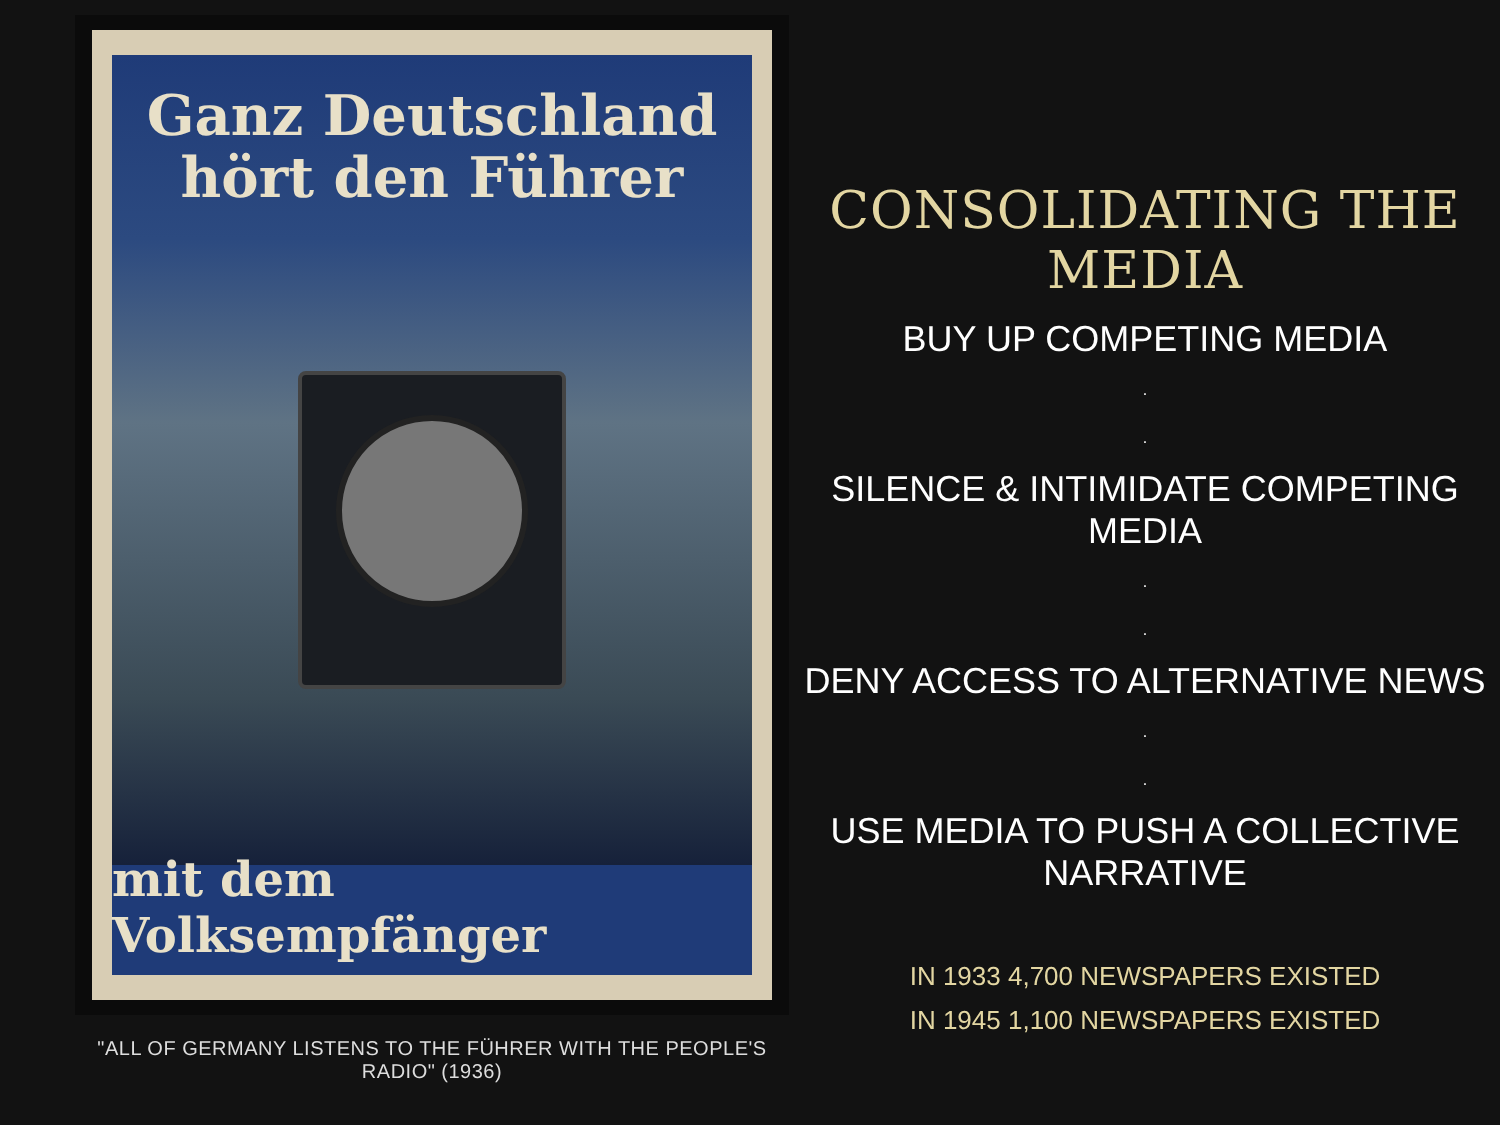Ganz Deutschland
hört den Führer
mit dem Volksempfänger
"ALL OF GERMANY LISTENS TO THE FÜHRER WITH THE PEOPLE'S RADIO" (1936)
CONSOLIDATING THE MEDIA
BUY UP COMPETING MEDIA
.
.
SILENCE & INTIMIDATE COMPETING MEDIA
.
.
DENY ACCESS TO ALTERNATIVE NEWS
.
.
USE MEDIA TO PUSH A COLLECTIVE NARRATIVE
IN 1933 4,700 NEWSPAPERS EXISTED
IN 1945 1,100 NEWSPAPERS EXISTED